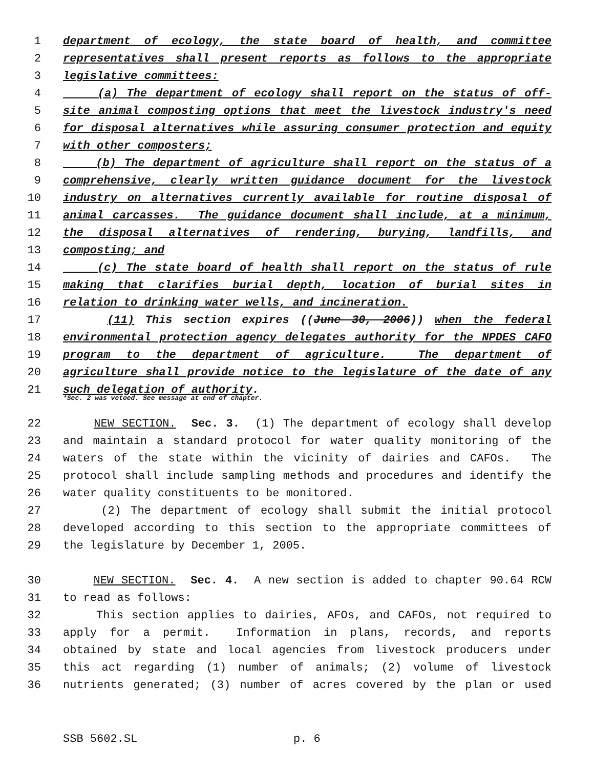1 department of ecology, the state board of health, and committee
2 representatives shall present reports as follows to the appropriate
3 legislative committees:
4 (a) The department of ecology shall report on the status of off-
5 site animal composting options that meet the livestock industry's need
6 for disposal alternatives while assuring consumer protection and equity
7 with other composters;
8 (b) The department of agriculture shall report on the status of a
9 comprehensive, clearly written guidance document for the livestock
10 industry on alternatives currently available for routine disposal of
11 animal carcasses. The guidance document shall include, at a minimum,
12 the disposal alternatives of rendering, burying, landfills, and
13 composting; and
14 (c) The state board of health shall report on the status of rule
15 making that clarifies burial depth, location of burial sites in
16 relation to drinking water wells, and incineration.
17 (11) This section expires ((June 30, 2006)) when the federal
18 environmental protection agency delegates authority for the NPDES CAFO
19 program to the department of agriculture. The department of
20 agriculture shall provide notice to the legislature of the date of any
21 such delegation of authority.
*Sec. 2 was vetoed. See message at end of chapter.
22 NEW SECTION. Sec. 3. (1) The department of ecology shall develop
23 and maintain a standard protocol for water quality monitoring of the
24 waters of the state within the vicinity of dairies and CAFOs. The
25 protocol shall include sampling methods and procedures and identify the
26 water quality constituents to be monitored.
27 (2) The department of ecology shall submit the initial protocol
28 developed according to this section to the appropriate committees of
29 the legislature by December 1, 2005.
30 NEW SECTION. Sec. 4. A new section is added to chapter 90.64 RCW
31 to read as follows:
32 This section applies to dairies, AFOs, and CAFOs, not required to
33 apply for a permit. Information in plans, records, and reports
34 obtained by state and local agencies from livestock producers under
35 this act regarding (1) number of animals; (2) volume of livestock
36 nutrients generated; (3) number of acres covered by the plan or used
SSB 5602.SL p. 6